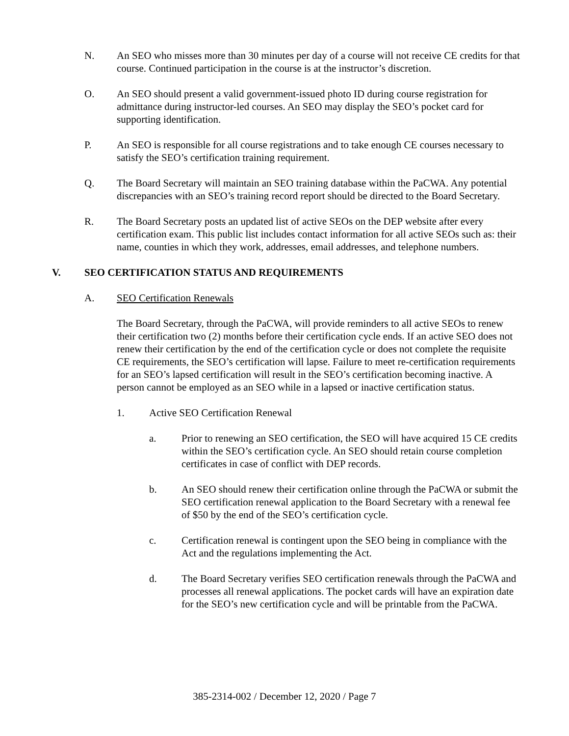N. An SEO who misses more than 30 minutes per day of a course will not receive CE credits for that course. Continued participation in the course is at the instructor’s discretion.
O. An SEO should present a valid government-issued photo ID during course registration for admittance during instructor-led courses. An SEO may display the SEO’s pocket card for supporting identification.
P. An SEO is responsible for all course registrations and to take enough CE courses necessary to satisfy the SEO’s certification training requirement.
Q. The Board Secretary will maintain an SEO training database within the PaCWA. Any potential discrepancies with an SEO’s training record report should be directed to the Board Secretary.
R. The Board Secretary posts an updated list of active SEOs on the DEP website after every certification exam. This public list includes contact information for all active SEOs such as: their name, counties in which they work, addresses, email addresses, and telephone numbers.
V. SEO CERTIFICATION STATUS AND REQUIREMENTS
A. SEO Certification Renewals
The Board Secretary, through the PaCWA, will provide reminders to all active SEOs to renew their certification two (2) months before their certification cycle ends. If an active SEO does not renew their certification by the end of the certification cycle or does not complete the requisite CE requirements, the SEO’s certification will lapse. Failure to meet re-certification requirements for an SEO’s lapsed certification will result in the SEO’s certification becoming inactive. A person cannot be employed as an SEO while in a lapsed or inactive certification status.
1. Active SEO Certification Renewal
a. Prior to renewing an SEO certification, the SEO will have acquired 15 CE credits within the SEO’s certification cycle. An SEO should retain course completion certificates in case of conflict with DEP records.
b. An SEO should renew their certification online through the PaCWA or submit the SEO certification renewal application to the Board Secretary with a renewal fee of $50 by the end of the SEO’s certification cycle.
c. Certification renewal is contingent upon the SEO being in compliance with the Act and the regulations implementing the Act.
d. The Board Secretary verifies SEO certification renewals through the PaCWA and processes all renewal applications. The pocket cards will have an expiration date for the SEO’s new certification cycle and will be printable from the PaCWA.
385-2314-002 / December 12, 2020 / Page 7